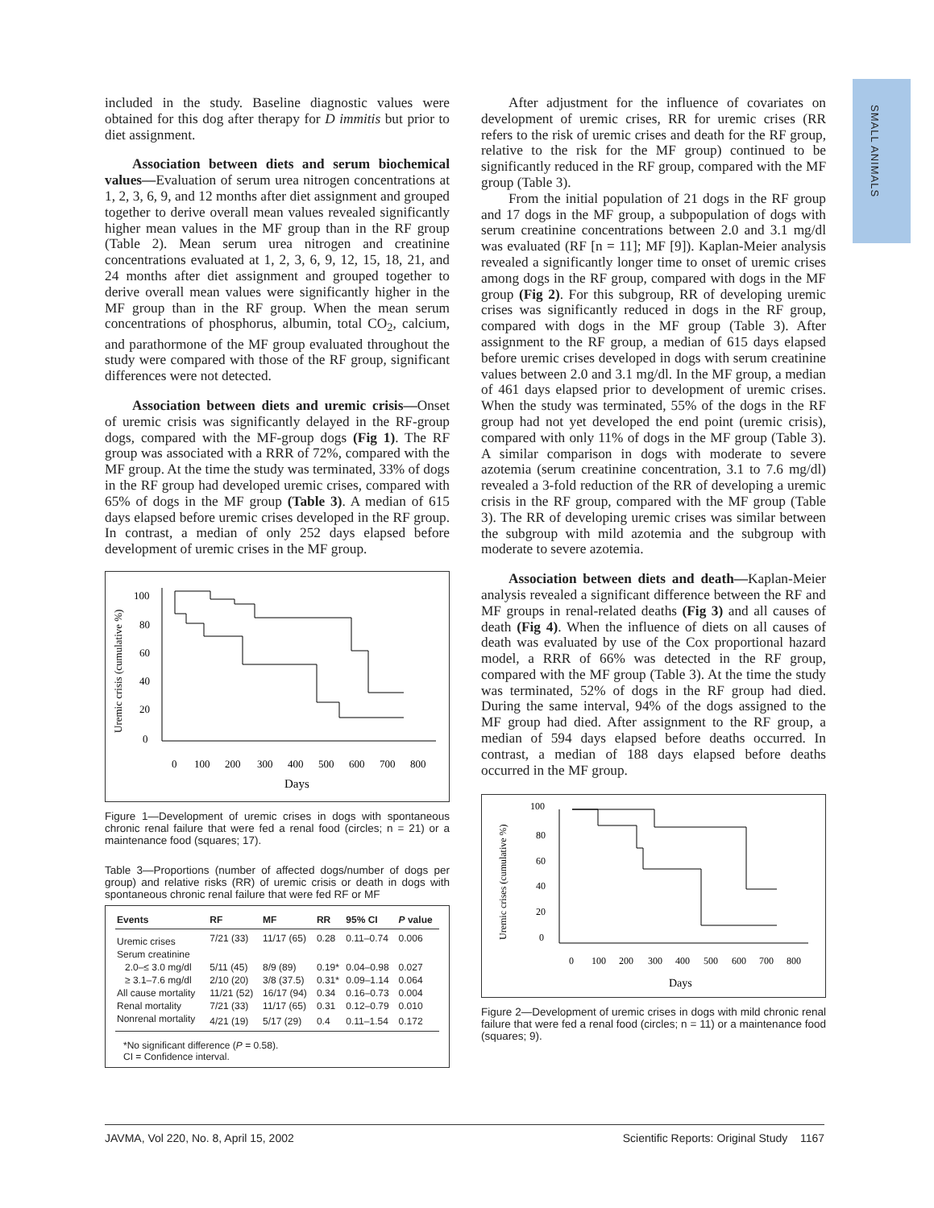SMALL ANIMALS
included in the study. Baseline diagnostic values were obtained for this dog after therapy for D immitis but prior to diet assignment.
Association between diets and serum biochemical values—Evaluation of serum urea nitrogen concentrations at 1, 2, 3, 6, 9, and 12 months after diet assignment and grouped together to derive overall mean values revealed significantly higher mean values in the MF group than in the RF group (Table 2). Mean serum urea nitrogen and creatinine concentrations evaluated at 1, 2, 3, 6, 9, 12, 15, 18, 21, and 24 months after diet assignment and grouped together to derive overall mean values were significantly higher in the MF group than in the RF group. When the mean serum concentrations of phosphorus, albumin, total CO<sub>2</sub>, calcium, and parathormone of the MF group evaluated throughout the study were compared with those of the RF group, significant differences were not detected.
Association between diets and uremic crisis—Onset of uremic crisis was significantly delayed in the RF-group dogs, compared with the MF-group dogs (Fig 1). The RF group was associated with a RRR of 72%, compared with the MF group. At the time the study was terminated, 33% of dogs in the RF group had developed uremic crises, compared with 65% of dogs in the MF group (Table 3). A median of 615 days elapsed before uremic crises developed in the RF group. In contrast, a median of only 252 days elapsed before development of uremic crises in the MF group.
Uremic crisis (cumulative %)
100
80
60
40
20
0
0
100
200
300
400
500
600
700
800
Days
Figure 1—Development of uremic crises in dogs with spontaneous chronic renal failure that were fed a renal food (circles; n = 21) or a maintenance food (squares; 17).
Table 3—Proportions (number of affected dogs/number of dogs per group) and relative risks (RR) of uremic crisis or death in dogs with spontaneous chronic renal failure that were fed RF or MF
| Events | RF | MF | RR | 95% CI | P value |
| --- | --- | --- | --- | --- | --- |
| Uremic crises | 7/21 (33) | 11/17 (65) | 0.28 | 0.11–0.74 | 0.006 |
| Serum creatinine | | | | | |
| 2.0–≤ 3.0 mg/dl | 5/11 (45) | 8/9 (89) | 0.19* | 0.04–0.98 | 0.027 |
| ≥ 3.1–7.6 mg/dl | 2/10 (20) | 3/8 (37.5) | 0.31* | 0.09–1.14 | 0.064 |
| All cause mortality | 11/21 (52) | 16/17 (94) | 0.34 | 0.16–0.73 | 0.004 |
| Renal mortality | 7/21 (33) | 11/17 (65) | 0.31 | 0.12–0.79 | 0.010 |
| Nonrenal mortality | 4/21 (19) | 5/17 (29) | 0.4 | 0.11–1.54 | 0.172 |
| *No significant difference ( P = 0.58). CI = Confidence interval. | | | | | |
After adjustment for the influence of covariates on development of uremic crises, RR for uremic crises (RR refers to the risk of uremic crises and death for the RF group, relative to the risk for the MF group) continued to be significantly reduced in the RF group, compared with the MF group (Table 3).
From the initial population of 21 dogs in the RF group and 17 dogs in the MF group, a subpopulation of dogs with serum creatinine concentrations between 2.0 and 3.1 mg/dl was evaluated (RF [n = 11]; MF [9]). Kaplan-Meier analysis revealed a significantly longer time to onset of uremic crises among dogs in the RF group, compared with dogs in the MF group (Fig 2). For this subgroup, RR of developing uremic crises was significantly reduced in dogs in the RF group, compared with dogs in the MF group (Table 3). After assignment to the RF group, a median of 615 days elapsed before uremic crises developed in dogs with serum creatinine values between 2.0 and 3.1 mg/dl. In the MF group, a median of 461 days elapsed prior to development of uremic crises. When the study was terminated, 55% of the dogs in the RF group had not yet developed the end point (uremic crisis), compared with only 11% of dogs in the MF group (Table 3). A similar comparison in dogs with moderate to severe azotemia (serum creatinine concentration, 3.1 to 7.6 mg/dl) revealed a 3-fold reduction of the RR of developing a uremic crisis in the RF group, compared with the MF group (Table 3). The RR of developing uremic crises was similar between the subgroup with mild azotemia and the subgroup with moderate to severe azotemia.
Association between diets and death—Kaplan-Meier analysis revealed a significant difference between the RF and MF groups in renal-related deaths (Fig 3) and all causes of death (Fig 4). When the influence of diets on all causes of death was evaluated by use of the Cox proportional hazard model, a RRR of 66% was detected in the RF group, compared with the MF group (Table 3). At the time the study was terminated, 52% of dogs in the RF group had died. During the same interval, 94% of the dogs assigned to the MF group had died. After assignment to the RF group, a median of 594 days elapsed before deaths occurred. In contrast, a median of 188 days elapsed before deaths occurred in the MF group.
Uremic crises (cumulative %)
100
80
60
40
20
0
0
100
200
300
400
500
600
700
800
Days
Figure 2—Development of uremic crises in dogs with mild chronic renal failure that were fed a renal food (circles; n = 11) or a maintenance food (squares; 9).
JAVMA, Vol 220, No. 8, April 15, 2002 Scientific Reports: Original Study 1167